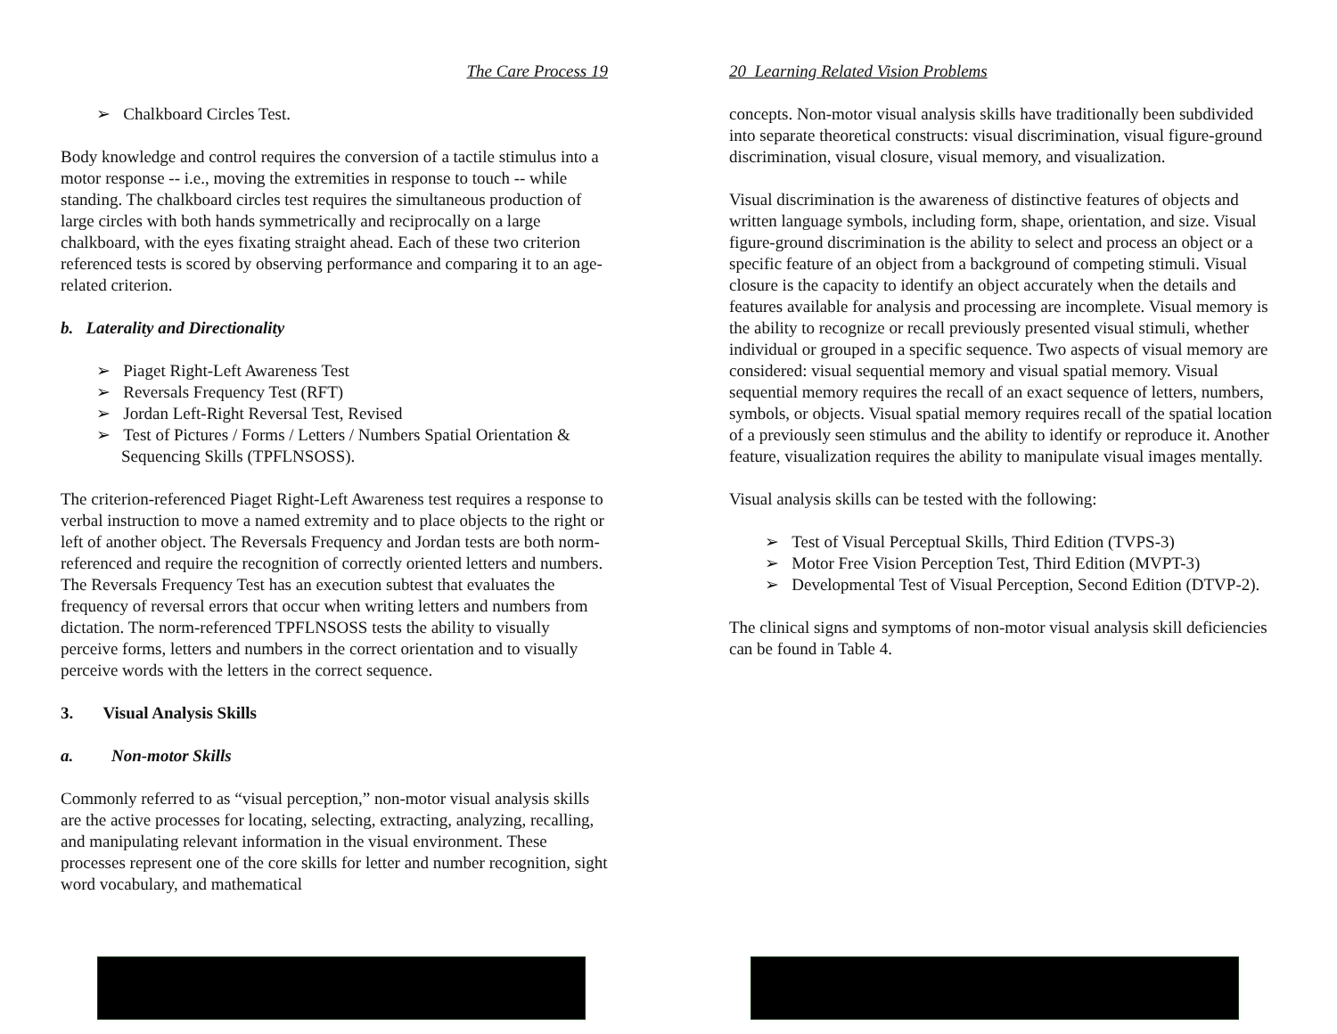The Care Process 19
➢ Chalkboard Circles Test.
Body knowledge and control requires the conversion of a tactile stimulus into a motor response -- i.e., moving the extremities in response to touch -- while standing. The chalkboard circles test requires the simultaneous production of large circles with both hands symmetrically and reciprocally on a large chalkboard, with the eyes fixating straight ahead. Each of these two criterion referenced tests is scored by observing performance and comparing it to an age-related criterion.
b. Laterality and Directionality
➢ Piaget Right-Left Awareness Test
➢ Reversals Frequency Test (RFT)
➢ Jordan Left-Right Reversal Test, Revised
➢ Test of Pictures / Forms / Letters / Numbers Spatial Orientation & Sequencing Skills (TPFLNSOSS).
The criterion-referenced Piaget Right-Left Awareness test requires a response to verbal instruction to move a named extremity and to place objects to the right or left of another object. The Reversals Frequency and Jordan tests are both norm-referenced and require the recognition of correctly oriented letters and numbers. The Reversals Frequency Test has an execution subtest that evaluates the frequency of reversal errors that occur when writing letters and numbers from dictation. The norm-referenced TPFLNSOSS tests the ability to visually perceive forms, letters and numbers in the correct orientation and to visually perceive words with the letters in the correct sequence.
3. Visual Analysis Skills
a. Non-motor Skills
Commonly referred to as “visual perception,” non-motor visual analysis skills are the active processes for locating, selecting, extracting, analyzing, recalling, and manipulating relevant information in the visual environment. These processes represent one of the core skills for letter and number recognition, sight word vocabulary, and mathematical
20 Learning Related Vision Problems
concepts. Non-motor visual analysis skills have traditionally been subdivided into separate theoretical constructs: visual discrimination, visual figure-ground discrimination, visual closure, visual memory, and visualization.
Visual discrimination is the awareness of distinctive features of objects and written language symbols, including form, shape, orientation, and size. Visual figure-ground discrimination is the ability to select and process an object or a specific feature of an object from a background of competing stimuli. Visual closure is the capacity to identify an object accurately when the details and features available for analysis and processing are incomplete. Visual memory is the ability to recognize or recall previously presented visual stimuli, whether individual or grouped in a specific sequence. Two aspects of visual memory are considered: visual sequential memory and visual spatial memory. Visual sequential memory requires the recall of an exact sequence of letters, numbers, symbols, or objects. Visual spatial memory requires recall of the spatial location of a previously seen stimulus and the ability to identify or reproduce it. Another feature, visualization requires the ability to manipulate visual images mentally.
Visual analysis skills can be tested with the following:
➢ Test of Visual Perceptual Skills, Third Edition (TVPS-3)
➢ Motor Free Vision Perception Test, Third Edition (MVPT-3)
➢ Developmental Test of Visual Perception, Second Edition (DTVP-2).
The clinical signs and symptoms of non-motor visual analysis skill deficiencies can be found in Table 4.